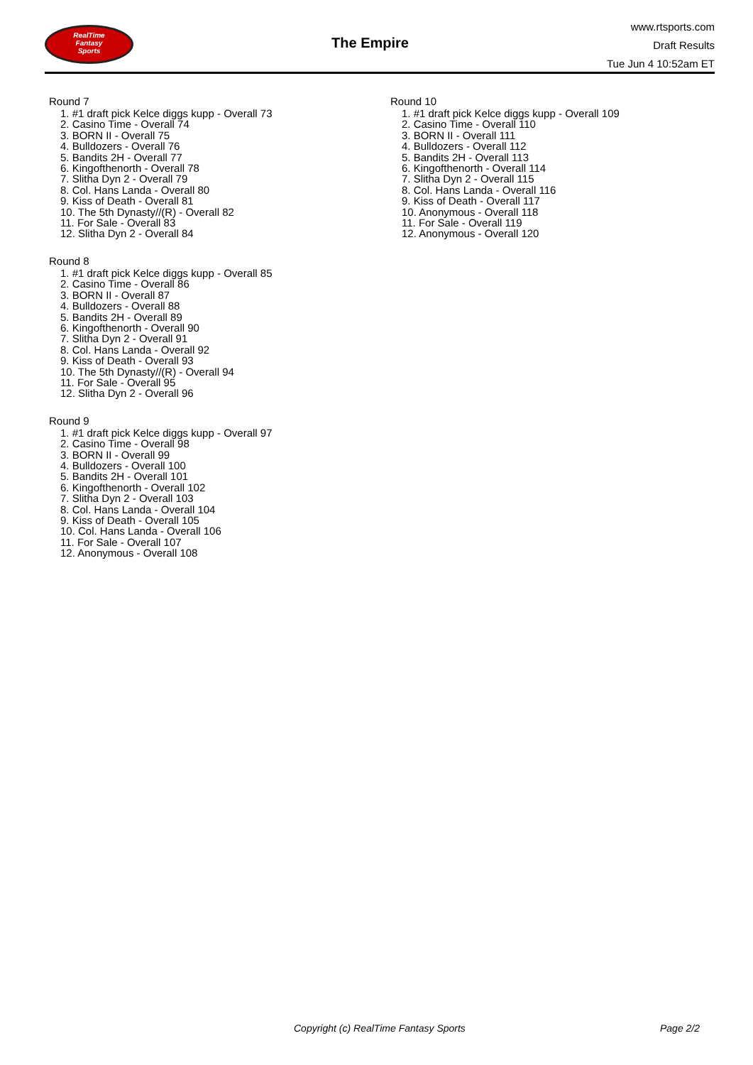RealTime
Fantasy
Sports
The Empire
www.rtsports.com
Draft Results
Tue Jun 4 10:52am ET
Round 7
1. #1 draft pick Kelce diggs kupp - Overall 73
2. Casino Time - Overall 74
3. BORN II - Overall 75
4. Bulldozers - Overall 76
5. Bandits 2H - Overall 77
6. Kingofthenorth - Overall 78
7. Slitha Dyn 2 - Overall 79
8. Col. Hans Landa - Overall 80
9. Kiss of Death - Overall 81
10. The 5th Dynasty//(R) - Overall 82
11. For Sale - Overall 83
12. Slitha Dyn 2 - Overall 84
Round 8
1. #1 draft pick Kelce diggs kupp - Overall 85
2. Casino Time - Overall 86
3. BORN II - Overall 87
4. Bulldozers - Overall 88
5. Bandits 2H - Overall 89
6. Kingofthenorth - Overall 90
7. Slitha Dyn 2 - Overall 91
8. Col. Hans Landa - Overall 92
9. Kiss of Death - Overall 93
10. The 5th Dynasty//(R) - Overall 94
11. For Sale - Overall 95
12. Slitha Dyn 2 - Overall 96
Round 9
1. #1 draft pick Kelce diggs kupp - Overall 97
2. Casino Time - Overall 98
3. BORN II - Overall 99
4. Bulldozers - Overall 100
5. Bandits 2H - Overall 101
6. Kingofthenorth - Overall 102
7. Slitha Dyn 2 - Overall 103
8. Col. Hans Landa - Overall 104
9. Kiss of Death - Overall 105
10. Col. Hans Landa - Overall 106
11. For Sale - Overall 107
12. Anonymous - Overall 108
Round 10
1. #1 draft pick Kelce diggs kupp - Overall 109
2. Casino Time - Overall 110
3. BORN II - Overall 111
4. Bulldozers - Overall 112
5. Bandits 2H - Overall 113
6. Kingofthenorth - Overall 114
7. Slitha Dyn 2 - Overall 115
8. Col. Hans Landa - Overall 116
9. Kiss of Death - Overall 117
10. Anonymous - Overall 118
11. For Sale - Overall 119
12. Anonymous - Overall 120
Copyright (c) RealTime Fantasy Sports Page 2/2